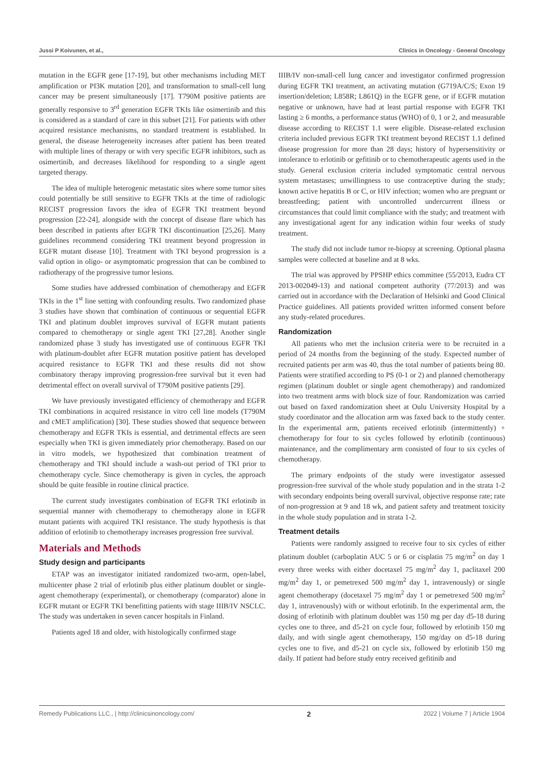Jussi P Koivunen, et al., Clinics in Oncology - General Oncology
mutation in the EGFR gene [17-19], but other mechanisms including MET amplification or PI3K mutation [20], and transformation to small-cell lung cancer may be present simultaneously [17]. T790M positive patients are generally responsive to 3<sup>rd</sup> generation EGFR TKIs like osimertinib and this is considered as a standard of care in this subset [21]. For patients with other acquired resistance mechanisms, no standard treatment is established. In general, the disease heterogeneity increases after patient has been treated with multiple lines of therapy or with very specific EGFR inhibitors, such as osimertinib, and decreases likelihood for responding to a single agent targeted therapy.
The idea of multiple heterogenic metastatic sites where some tumor sites could potentially be still sensitive to EGFR TKIs at the time of radiologic RECIST progression favors the idea of EGFR TKI treatment beyond progression [22-24], alongside with the concept of disease flare which has been described in patients after EGFR TKI discontinuation [25,26]. Many guidelines recommend considering TKI treatment beyond progression in EGFR mutant disease [10]. Treatment with TKI beyond progression is a valid option in oligo- or asymptomatic progression that can be combined to radiotherapy of the progressive tumor lesions.
Some studies have addressed combination of chemotherapy and EGFR TKIs in the 1<sup>st</sup> line setting with confounding results. Two randomized phase 3 studies have shown that combination of continuous or sequential EGFR TKI and platinum doublet improves survival of EGFR mutant patients compared to chemotherapy or single agent TKI [27,28]. Another single randomized phase 3 study has investigated use of continuous EGFR TKI with platinum-doublet after EGFR mutation positive patient has developed acquired resistance to EGFR TKI and these results did not show combinatory therapy improving progression-free survival but it even had detrimental effect on overall survival of T790M positive patients [29].
We have previously investigated efficiency of chemotherapy and EGFR TKI combinations in acquired resistance in vitro cell line models (T790M and cMET amplification) [30]. These studies showed that sequence between chemotherapy and EGFR TKIs is essential, and detrimental effects are seen especially when TKI is given immediately prior chemotherapy. Based on our in vitro models, we hypothesized that combination treatment of chemotherapy and TKI should include a wash-out period of TKI prior to chemotherapy cycle. Since chemotherapy is given in cycles, the approach should be quite feasible in routine clinical practice.
The current study investigates combination of EGFR TKI erlotinib in sequential manner with chemotherapy to chemotherapy alone in EGFR mutant patients with acquired TKI resistance. The study hypothesis is that addition of erlotinib to chemotherapy increases progression free survival.
Materials and Methods
Study design and participants
ETAP was an investigator initiated randomized two-arm, open-label, multicenter phase 2 trial of erlotinib plus either platinum doublet or single-agent chemotherapy (experimental), or chemotherapy (comparator) alone in EGFR mutant or EGFR TKI benefitting patients with stage IIIB/IV NSCLC. The study was undertaken in seven cancer hospitals in Finland.
Patients aged 18 and older, with histologically confirmed stage
IIIB/IV non-small-cell lung cancer and investigator confirmed progression during EGFR TKI treatment, an activating mutation (G719A/C/S; Exon 19 insertion/deletion; L858R; L861Q) in the EGFR gene, or if EGFR mutation negative or unknown, have had at least partial response with EGFR TKI lasting ≥ 6 months, a performance status (WHO) of 0, 1 or 2, and measurable disease according to RECIST 1.1 were eligible. Disease-related exclusion criteria included previous EGFR TKI treatment beyond RECIST 1.1 defined disease progression for more than 28 days; history of hypersensitivity or intolerance to erlotinib or gefitinib or to chemotherapeutic agents used in the study. General exclusion criteria included symptomatic central nervous system metastases; unwillingness to use contraceptive during the study; known active hepatitis B or C, or HIV infection; women who are pregnant or breastfeeding; patient with uncontrolled undercurrent illness or circumstances that could limit compliance with the study; and treatment with any investigational agent for any indication within four weeks of study treatment.
The study did not include tumor re-biopsy at screening. Optional plasma samples were collected at baseline and at 8 wks.
The trial was approved by PPSHP ethics committee (55/2013, Eudra CT 2013-002049-13) and national competent authority (77/2013) and was carried out in accordance with the Declaration of Helsinki and Good Clinical Practice guidelines. All patients provided written informed consent before any study-related procedures.
Randomization
All patients who met the inclusion criteria were to be recruited in a period of 24 months from the beginning of the study. Expected number of recruited patients per arm was 40, thus the total number of patients being 80. Patients were stratified according to PS (0-1 or 2) and planned chemotherapy regimen (platinum doublet or single agent chemotherapy) and randomized into two treatment arms with block size of four. Randomization was carried out based on faxed randomization sheet at Oulu University Hospital by a study coordinator and the allocation arm was faxed back to the study center. In the experimental arm, patients received erlotinib (intermittently) + chemotherapy for four to six cycles followed by erlotinib (continuous) maintenance, and the complimentary arm consisted of four to six cycles of chemotherapy.
The primary endpoints of the study were investigator assessed progression-free survival of the whole study population and in the strata 1-2 with secondary endpoints being overall survival, objective response rate; rate of non-progression at 9 and 18 wk, and patient safety and treatment toxicity in the whole study population and in strata 1-2.
Treatment details
Patients were randomly assigned to receive four to six cycles of either platinum doublet (carboplatin AUC 5 or 6 or cisplatin 75 mg/m<sup>2</sup> on day 1 every three weeks with either docetaxel 75 mg/m<sup>2</sup> day 1, paclitaxel 200 mg/m<sup>2</sup> day 1, or pemetrexed 500 mg/m<sup>2</sup> day 1, intravenously) or single agent chemotherapy (docetaxel 75 mg/m<sup>2</sup> day 1 or pemetrexed 500 mg/m<sup>2</sup> day 1, intravenously) with or without erlotinib. In the experimental arm, the dosing of erlotinib with platinum doublet was 150 mg per day d5-18 during cycles one to three, and d5-21 on cycle four, followed by erlotinib 150 mg daily, and with single agent chemotherapy, 150 mg/day on d5-18 during cycles one to five, and d5-21 on cycle six, followed by erlotinib 150 mg daily. If patient had before study entry received gefitinib and
Remedy Publications LLC., | http://clinicsinoncology.com/ 2 2022 | Volume 7 | Article 1904